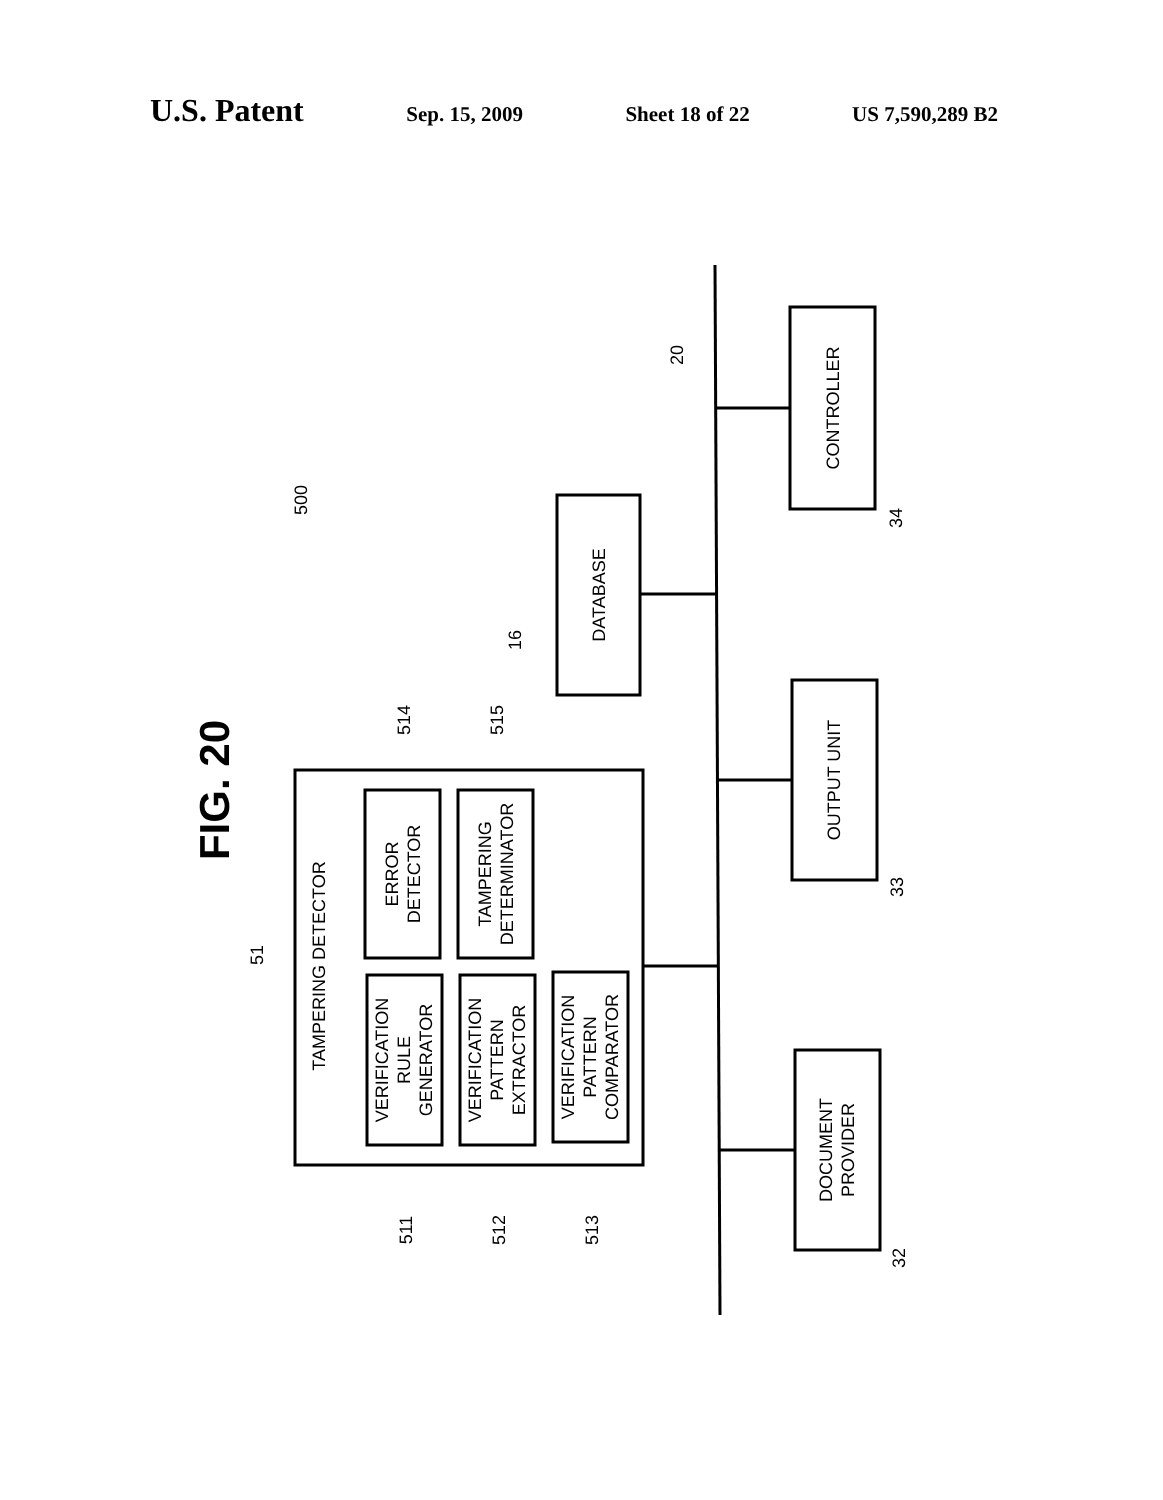U.S. Patent Sep. 15, 2009 Sheet 18 of 22 US 7,590,289 B2
FIG. 20
CONTROLLER
DATABASE
OUTPUT UNIT
DOCUMENT
PROVIDER
TAMPERING DETECTOR
ERROR
DETECTOR
TAMPERING
DETERMINATOR
VERIFICATION
RULE
GENERATOR
VERIFICATION
PATTERN
EXTRACTOR
VERIFICATION
PATTERN
COMPARATOR
500
16
20
34
33
32
51
514
515
511
512
513